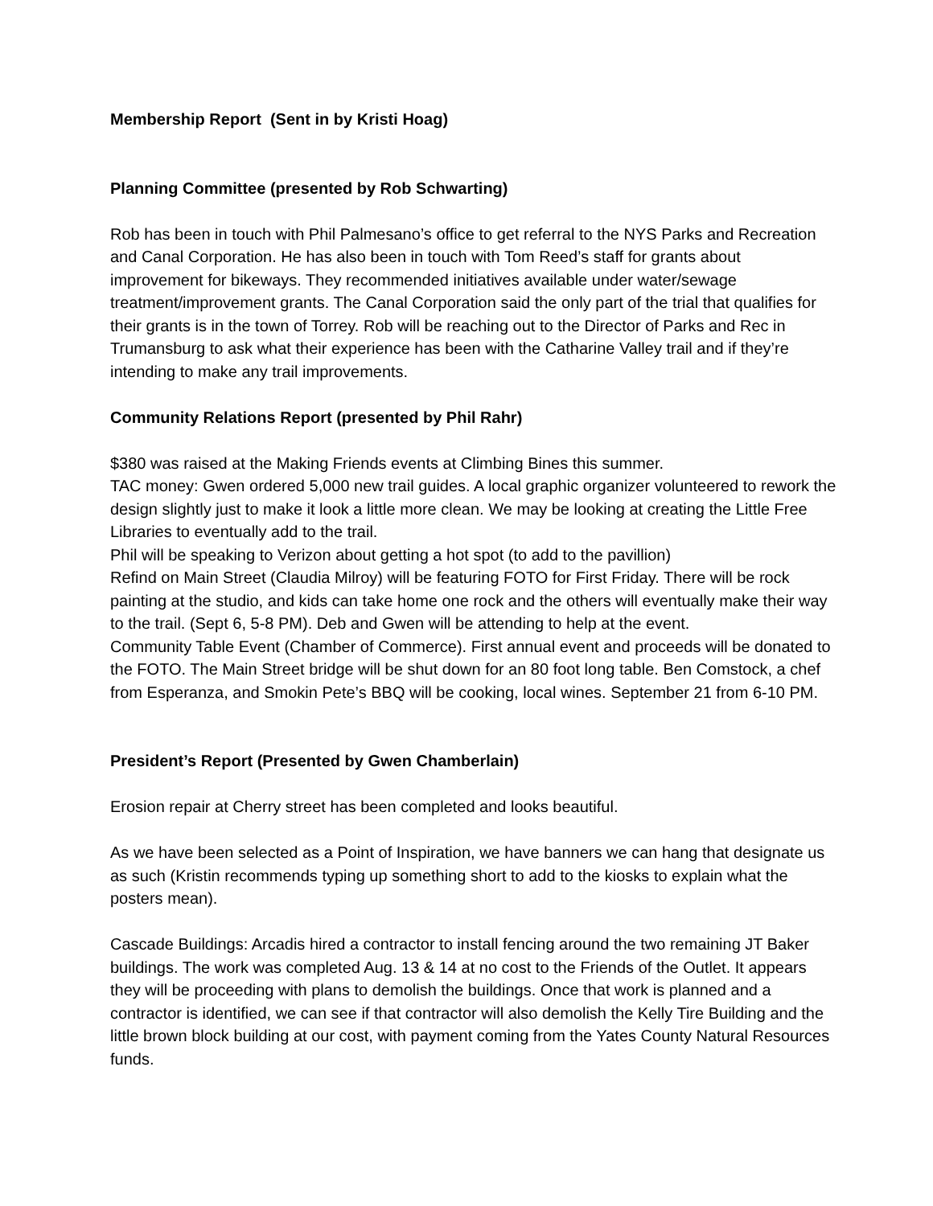Membership Report (Sent in by Kristi Hoag)
Planning Committee (presented by Rob Schwarting)
Rob has been in touch with Phil Palmesano’s office to get referral to the NYS Parks and Recreation and Canal Corporation. He has also been in touch with Tom Reed’s staff for grants about improvement for bikeways. They recommended initiatives available under water/sewage treatment/improvement grants. The Canal Corporation said the only part of the trial that qualifies for their grants is in the town of Torrey. Rob will be reaching out to the Director of Parks and Rec in Trumansburg to ask what their experience has been with the Catharine Valley trail and if they’re intending to make any trail improvements.
Community Relations Report (presented by Phil Rahr)
$380 was raised at the Making Friends events at Climbing Bines this summer.
TAC money: Gwen ordered 5,000 new trail guides. A local graphic organizer volunteered to rework the design slightly just to make it look a little more clean. We may be looking at creating the Little Free Libraries to eventually add to the trail.
Phil will be speaking to Verizon about getting a hot spot (to add to the pavillion)
Refind on Main Street (Claudia Milroy) will be featuring FOTO for First Friday. There will be rock painting at the studio, and kids can take home one rock and the others will eventually make their way to the trail. (Sept 6, 5-8 PM). Deb and Gwen will be attending to help at the event.
Community Table Event (Chamber of Commerce). First annual event and proceeds will be donated to the FOTO. The Main Street bridge will be shut down for an 80 foot long table. Ben Comstock, a chef from Esperanza, and Smokin Pete’s BBQ will be cooking, local wines. September 21 from 6-10 PM.
President’s Report (Presented by Gwen Chamberlain)
Erosion repair at Cherry street has been completed and looks beautiful.
As we have been selected as a Point of Inspiration, we have banners we can hang that designate us as such (Kristin recommends typing up something short to add to the kiosks to explain what the posters mean).
Cascade Buildings: Arcadis hired a contractor to install fencing around the two remaining JT Baker buildings. The work was completed Aug. 13 & 14 at no cost to the Friends of the Outlet. It appears they will be proceeding with plans to demolish the buildings. Once that work is planned and a contractor is identified, we can see if that contractor will also demolish the Kelly Tire Building and the little brown block building at our cost, with payment coming from the Yates County Natural Resources funds.